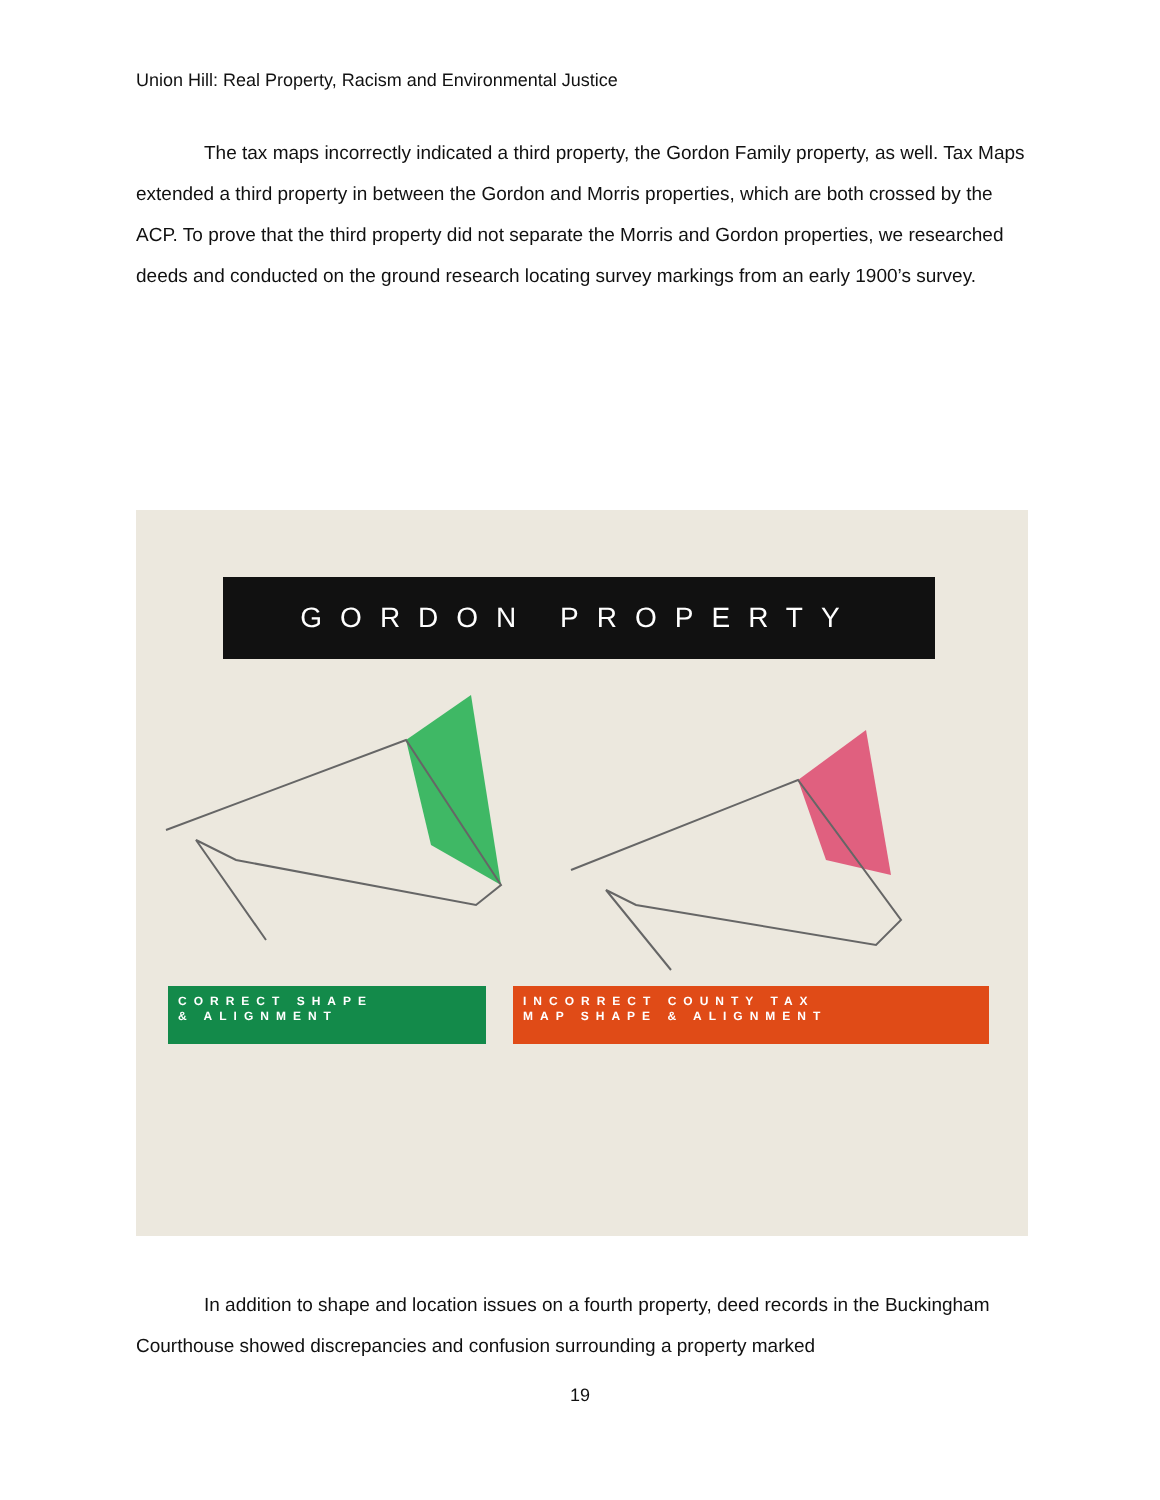Union Hill: Real Property, Racism and Environmental Justice
The tax maps incorrectly indicated a third property, the Gordon Family property, as well. Tax Maps extended a third property in between the Gordon and Morris properties, which are both crossed by the ACP. To prove that the third property did not separate the Morris and Gordon properties, we researched deeds and conducted on the ground research locating survey markings from an early 1900’s survey.
GORDON PROPERTY
CORRECT SHAPE
& ALIGNMENT
INCORRECT COUNTY TAX
MAP SHAPE & ALIGNMENT
In addition to shape and location issues on a fourth property, deed records in the Buckingham Courthouse showed discrepancies and confusion surrounding a property marked
19